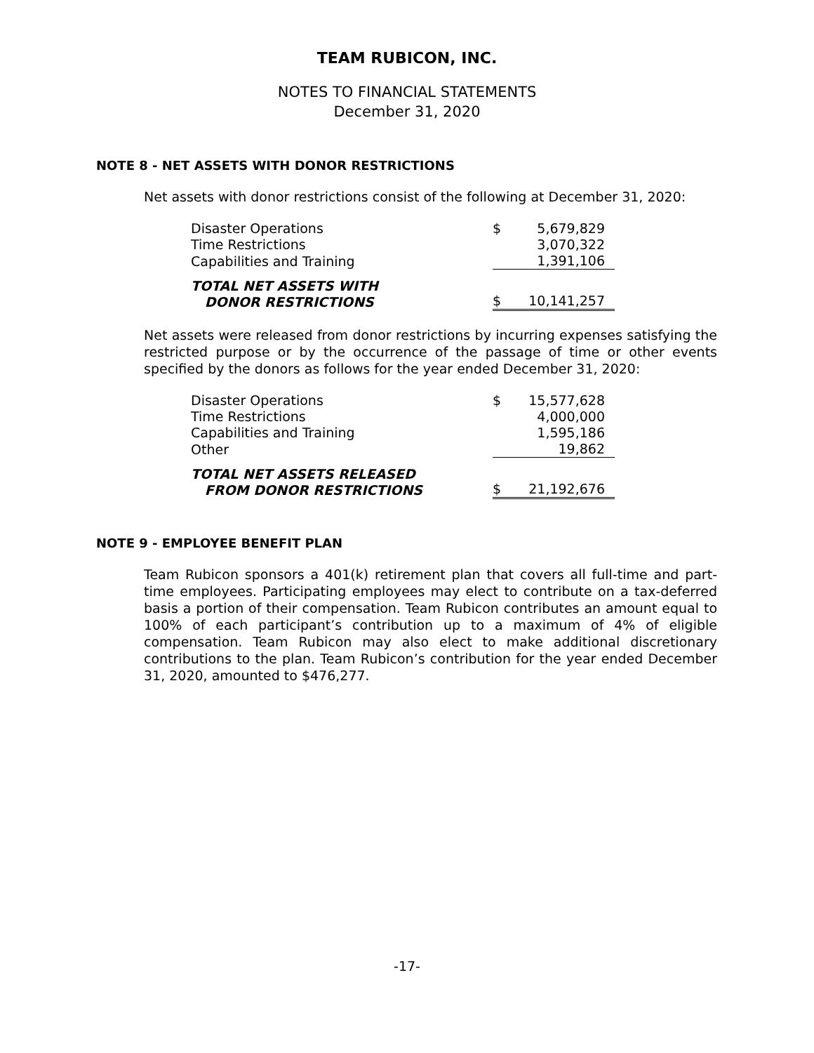TEAM RUBICON, INC.
NOTES TO FINANCIAL STATEMENTS
December 31, 2020
NOTE 8 - NET ASSETS WITH DONOR RESTRICTIONS
Net assets with donor restrictions consist of the following at December 31, 2020:
| Disaster Operations | $ | 5,679,829 |
| Time Restrictions | | 3,070,322 |
| Capabilities and Training | | 1,391,106 |
| TOTAL NET ASSETS WITH DONOR RESTRICTIONS | $ | 10,141,257 |
Net assets were released from donor restrictions by incurring expenses satisfying the restricted purpose or by the occurrence of the passage of time or other events specified by the donors as follows for the year ended December 31, 2020:
| Disaster Operations | $ | 15,577,628 |
| Time Restrictions | | 4,000,000 |
| Capabilities and Training | | 1,595,186 |
| Other | | 19,862 |
| TOTAL NET ASSETS RELEASED FROM DONOR RESTRICTIONS | $ | 21,192,676 |
NOTE 9 - EMPLOYEE BENEFIT PLAN
Team Rubicon sponsors a 401(k) retirement plan that covers all full-time and part-time employees. Participating employees may elect to contribute on a tax-deferred basis a portion of their compensation. Team Rubicon contributes an amount equal to 100% of each participant’s contribution up to a maximum of 4% of eligible compensation. Team Rubicon may also elect to make additional discretionary contributions to the plan. Team Rubicon’s contribution for the year ended December 31, 2020, amounted to $476,277.
-17-